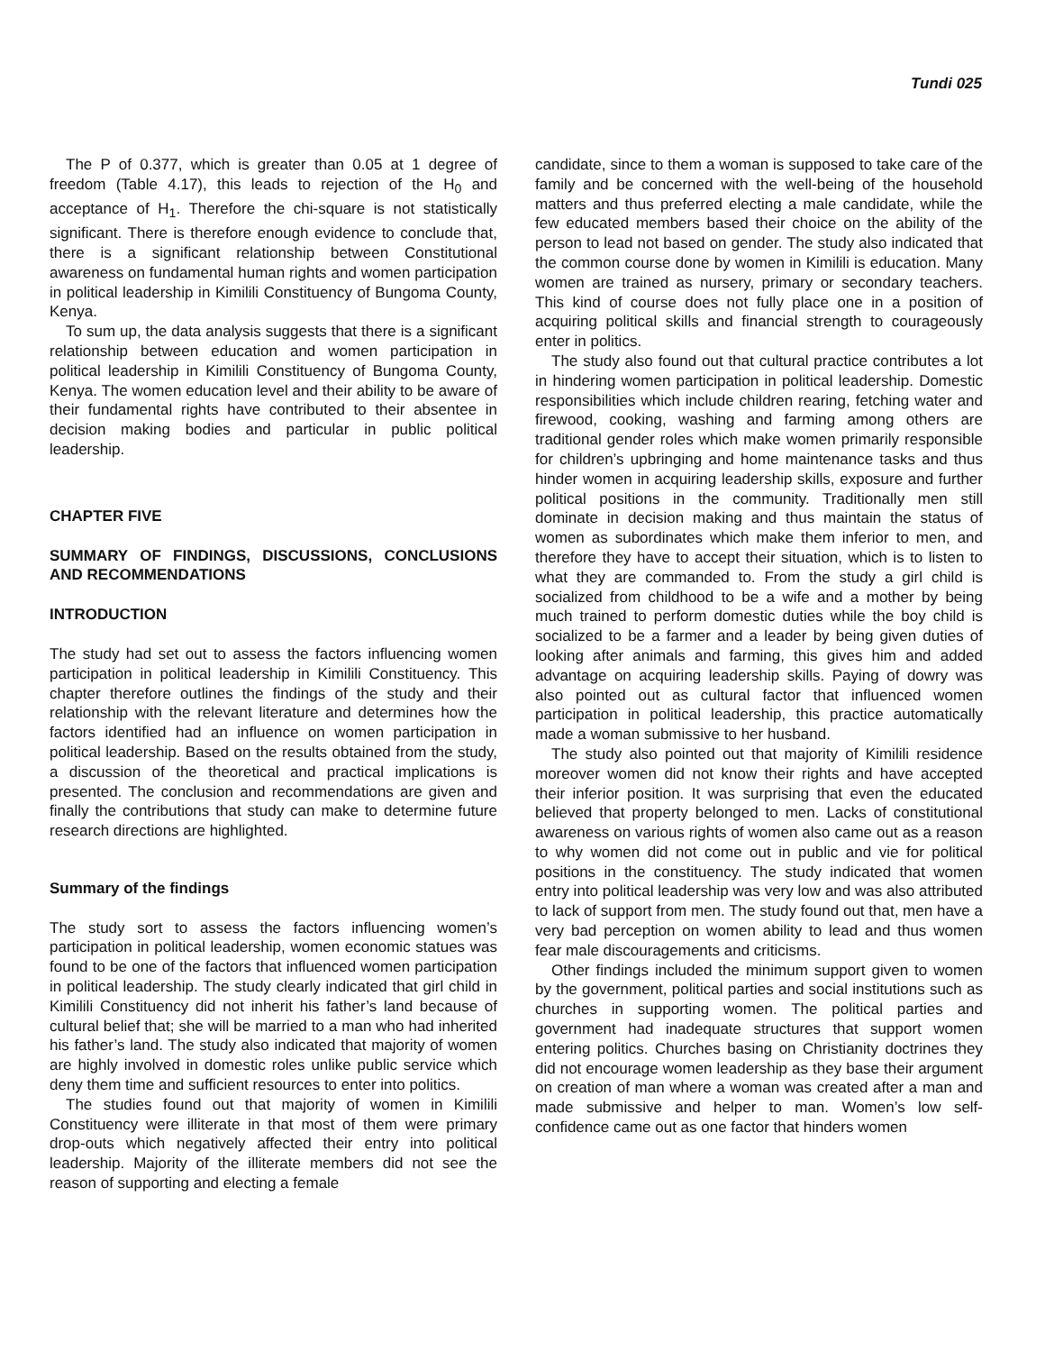Tundi 025
The P of 0.377, which is greater than 0.05 at 1 degree of freedom (Table 4.17), this leads to rejection of the H<sub>0</sub> and acceptance of H<sub>1</sub>. Therefore the chi-square is not statistically significant. There is therefore enough evidence to conclude that, there is a significant relationship between Constitutional awareness on fundamental human rights and women participation in political leadership in Kimilili Constituency of Bungoma County, Kenya.
To sum up, the data analysis suggests that there is a significant relationship between education and women participation in political leadership in Kimilili Constituency of Bungoma County, Kenya. The women education level and their ability to be aware of their fundamental rights have contributed to their absentee in decision making bodies and particular in public political leadership.
CHAPTER FIVE
SUMMARY OF FINDINGS, DISCUSSIONS, CONCLUSIONS AND RECOMMENDATIONS
INTRODUCTION
The study had set out to assess the factors influencing women participation in political leadership in Kimilili Constituency. This chapter therefore outlines the findings of the study and their relationship with the relevant literature and determines how the factors identified had an influence on women participation in political leadership. Based on the results obtained from the study, a discussion of the theoretical and practical implications is presented. The conclusion and recommendations are given and finally the contributions that study can make to determine future research directions are highlighted.
Summary of the findings
The study sort to assess the factors influencing women’s participation in political leadership, women economic statues was found to be one of the factors that influenced women participation in political leadership. The study clearly indicated that girl child in Kimilili Constituency did not inherit his father’s land because of cultural belief that; she will be married to a man who had inherited his father’s land. The study also indicated that majority of women are highly involved in domestic roles unlike public service which deny them time and sufficient resources to enter into politics.
The studies found out that majority of women in Kimilili Constituency were illiterate in that most of them were primary drop-outs which negatively affected their entry into political leadership. Majority of the illiterate members did not see the reason of supporting and electing a female
candidate, since to them a woman is supposed to take care of the family and be concerned with the well-being of the household matters and thus preferred electing a male candidate, while the few educated members based their choice on the ability of the person to lead not based on gender. The study also indicated that the common course done by women in Kimilili is education. Many women are trained as nursery, primary or secondary teachers. This kind of course does not fully place one in a position of acquiring political skills and financial strength to courageously enter in politics.
The study also found out that cultural practice contributes a lot in hindering women participation in political leadership. Domestic responsibilities which include children rearing, fetching water and firewood, cooking, washing and farming among others are traditional gender roles which make women primarily responsible for children’s upbringing and home maintenance tasks and thus hinder women in acquiring leadership skills, exposure and further political positions in the community. Traditionally men still dominate in decision making and thus maintain the status of women as subordinates which make them inferior to men, and therefore they have to accept their situation, which is to listen to what they are commanded to. From the study a girl child is socialized from childhood to be a wife and a mother by being much trained to perform domestic duties while the boy child is socialized to be a farmer and a leader by being given duties of looking after animals and farming, this gives him and added advantage on acquiring leadership skills. Paying of dowry was also pointed out as cultural factor that influenced women participation in political leadership, this practice automatically made a woman submissive to her husband.
The study also pointed out that majority of Kimilili residence moreover women did not know their rights and have accepted their inferior position. It was surprising that even the educated believed that property belonged to men. Lacks of constitutional awareness on various rights of women also came out as a reason to why women did not come out in public and vie for political positions in the constituency. The study indicated that women entry into political leadership was very low and was also attributed to lack of support from men. The study found out that, men have a very bad perception on women ability to lead and thus women fear male discouragements and criticisms.
Other findings included the minimum support given to women by the government, political parties and social institutions such as churches in supporting women. The political parties and government had inadequate structures that support women entering politics. Churches basing on Christianity doctrines they did not encourage women leadership as they base their argument on creation of man where a woman was created after a man and made submissive and helper to man. Women’s low self-confidence came out as one factor that hinders women